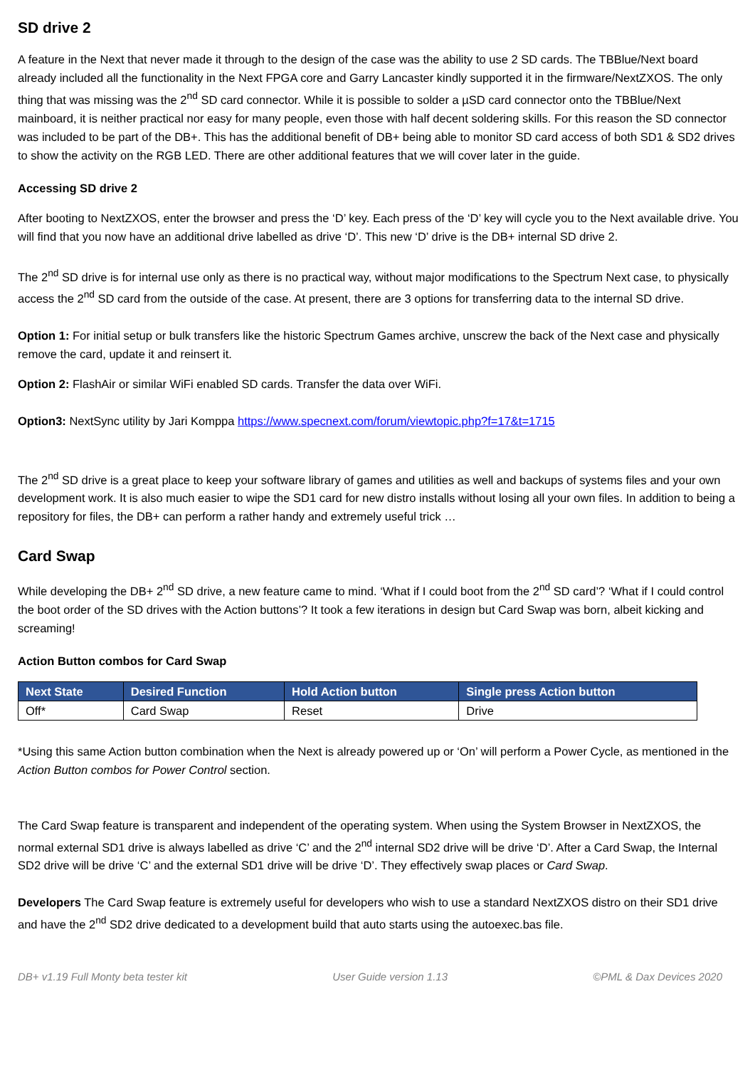SD drive 2
A feature in the Next that never made it through to the design of the case was the ability to use 2 SD cards. The TBBlue/Next board already included all the functionality in the Next FPGA core and Garry Lancaster kindly supported it in the firmware/NextZXOS. The only thing that was missing was the 2<sup>nd</sup> SD card connector. While it is possible to solder a µSD card connector onto the TBBlue/Next mainboard, it is neither practical nor easy for many people, even those with half decent soldering skills. For this reason the SD connector was included to be part of the DB+. This has the additional benefit of DB+ being able to monitor SD card access of both SD1 & SD2 drives to show the activity on the RGB LED. There are other additional features that we will cover later in the guide.
Accessing SD drive 2
After booting to NextZXOS, enter the browser and press the ‘D’ key. Each press of the ‘D’ key will cycle you to the Next available drive. You will find that you now have an additional drive labelled as drive ‘D’. This new ‘D’ drive is the DB+ internal SD drive 2.
The 2<sup>nd</sup> SD drive is for internal use only as there is no practical way, without major modifications to the Spectrum Next case, to physically access the 2<sup>nd</sup> SD card from the outside of the case. At present, there are 3 options for transferring data to the internal SD drive.
Option 1: For initial setup or bulk transfers like the historic Spectrum Games archive, unscrew the back of the Next case and physically remove the card, update it and reinsert it.
Option 2: FlashAir or similar WiFi enabled SD cards. Transfer the data over WiFi.
Option3: NextSync utility by Jari Komppa https://www.specnext.com/forum/viewtopic.php?f=17&t=1715
The 2<sup>nd</sup> SD drive is a great place to keep your software library of games and utilities as well and backups of systems files and your own development work. It is also much easier to wipe the SD1 card for new distro installs without losing all your own files. In addition to being a repository for files, the DB+ can perform a rather handy and extremely useful trick …
Card Swap
While developing the DB+ 2<sup>nd</sup> SD drive, a new feature came to mind. ‘What if I could boot from the 2<sup>nd</sup> SD card’? ‘What if I could control the boot order of the SD drives with the Action buttons’? It took a few iterations in design but Card Swap was born, albeit kicking and screaming!
Action Button combos for Card Swap
| Next State | Desired Function | Hold Action button | Single press Action button |
| --- | --- | --- | --- |
| Off* | Card Swap | Reset | Drive |
*Using this same Action button combination when the Next is already powered up or ‘On’ will perform a Power Cycle, as mentioned in the Action Button combos for Power Control section.
The Card Swap feature is transparent and independent of the operating system. When using the System Browser in NextZXOS, the normal external SD1 drive is always labelled as drive ‘C’ and the 2<sup>nd</sup> internal SD2 drive will be drive ‘D’. After a Card Swap, the Internal SD2 drive will be drive ‘C’ and the external SD1 drive will be drive ‘D’. They effectively swap places or Card Swap.
Developers The Card Swap feature is extremely useful for developers who wish to use a standard NextZXOS distro on their SD1 drive and have the 2<sup>nd</sup> SD2 drive dedicated to a development build that auto starts using the autoexec.bas file.
DB+ v1.19 Full Monty beta tester kit User Guide version 1.13 ©PML & Dax Devices 2020